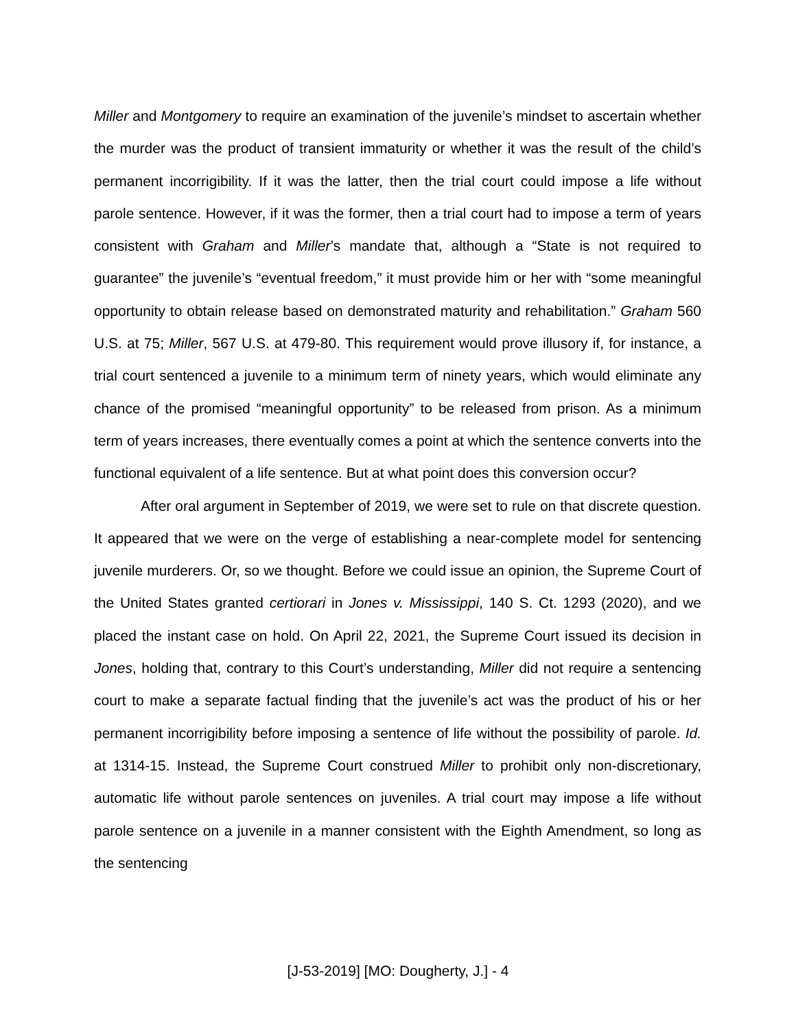Miller and Montgomery to require an examination of the juvenile’s mindset to ascertain whether the murder was the product of transient immaturity or whether it was the result of the child’s permanent incorrigibility. If it was the latter, then the trial court could impose a life without parole sentence. However, if it was the former, then a trial court had to impose a term of years consistent with Graham and Miller’s mandate that, although a “State is not required to guarantee” the juvenile’s “eventual freedom,” it must provide him or her with “some meaningful opportunity to obtain release based on demonstrated maturity and rehabilitation.” Graham 560 U.S. at 75; Miller, 567 U.S. at 479-80. This requirement would prove illusory if, for instance, a trial court sentenced a juvenile to a minimum term of ninety years, which would eliminate any chance of the promised “meaningful opportunity” to be released from prison. As a minimum term of years increases, there eventually comes a point at which the sentence converts into the functional equivalent of a life sentence. But at what point does this conversion occur?
After oral argument in September of 2019, we were set to rule on that discrete question. It appeared that we were on the verge of establishing a near-complete model for sentencing juvenile murderers. Or, so we thought. Before we could issue an opinion, the Supreme Court of the United States granted certiorari in Jones v. Mississippi, 140 S. Ct. 1293 (2020), and we placed the instant case on hold. On April 22, 2021, the Supreme Court issued its decision in Jones, holding that, contrary to this Court’s understanding, Miller did not require a sentencing court to make a separate factual finding that the juvenile’s act was the product of his or her permanent incorrigibility before imposing a sentence of life without the possibility of parole. Id. at 1314-15. Instead, the Supreme Court construed Miller to prohibit only non-discretionary, automatic life without parole sentences on juveniles. A trial court may impose a life without parole sentence on a juvenile in a manner consistent with the Eighth Amendment, so long as the sentencing
[J-53-2019] [MO: Dougherty, J.] - 4